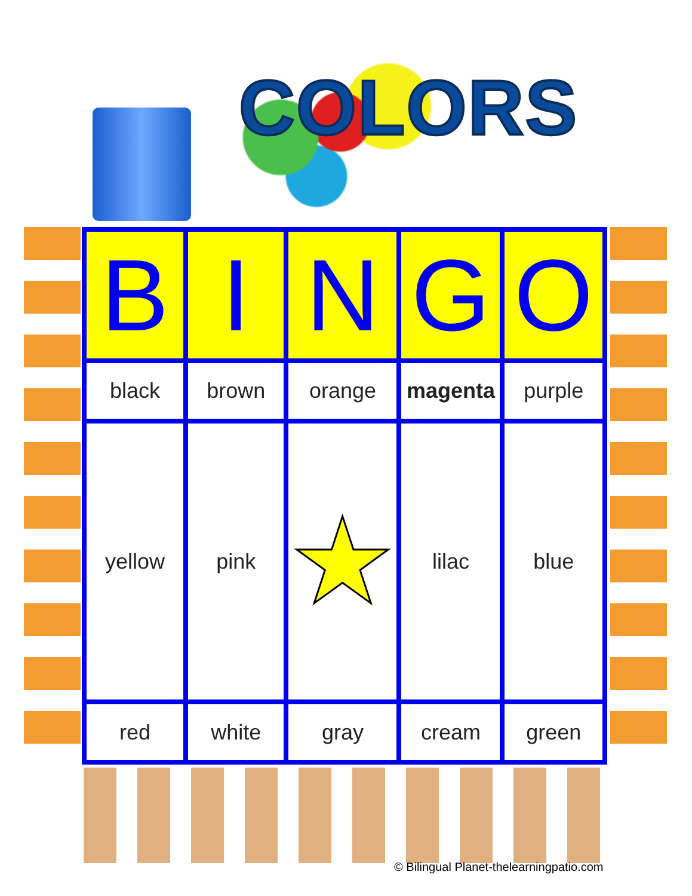COLORS
| B | I | N | G | O |
| --- | --- | --- | --- | --- |
| black | brown | orange | magenta | purple |
| yellow | pink | ★ | lilac | blue |
| red | white | gray | cream | green |
© Bilingual Planet-thelearningpatio.com